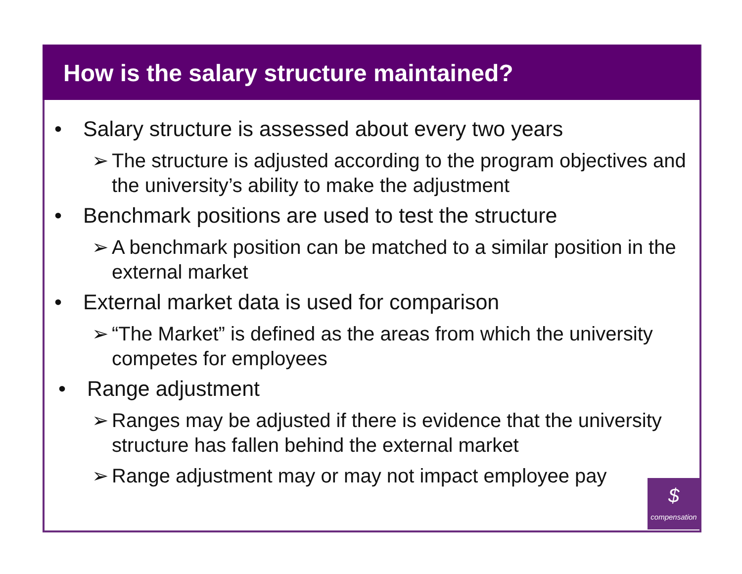How is the salary structure maintained?
• Salary structure is assessed about every two years
➢ The structure is adjusted according to the program objectives and the university’s ability to make the adjustment
• Benchmark positions are used to test the structure
➢ A benchmark position can be matched to a similar position in the external market
• External market data is used for comparison
➢ “The Market” is defined as the areas from which the university competes for employees
• Range adjustment
➢ Ranges may be adjusted if there is evidence that the university structure has fallen behind the external market
➢ Range adjustment may or may not impact employee pay
$
compensation